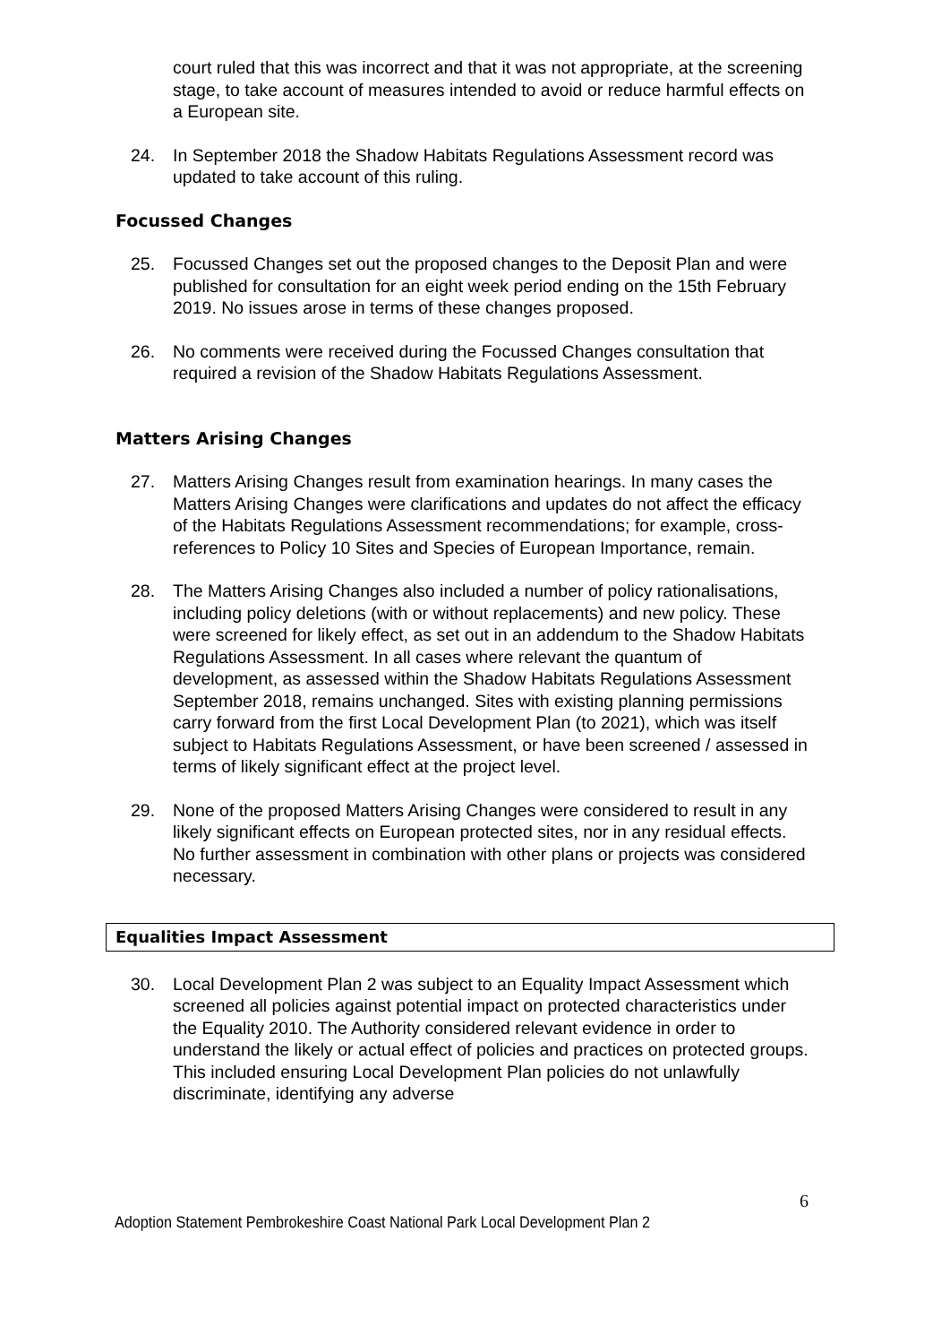court ruled that this was incorrect and that it was not appropriate, at the screening stage, to take account of measures intended to avoid or reduce harmful effects on a European site.
24. In September 2018 the Shadow Habitats Regulations Assessment record was updated to take account of this ruling.
Focussed Changes
25. Focussed Changes set out the proposed changes to the Deposit Plan and were published for consultation for an eight week period ending on the 15th February 2019. No issues arose in terms of these changes proposed.
26. No comments were received during the Focussed Changes consultation that required a revision of the Shadow Habitats Regulations Assessment.
Matters Arising Changes
27. Matters Arising Changes result from examination hearings. In many cases the Matters Arising Changes were clarifications and updates do not affect the efficacy of the Habitats Regulations Assessment recommendations; for example, cross-references to Policy 10 Sites and Species of European Importance, remain.
28. The Matters Arising Changes also included a number of policy rationalisations, including policy deletions (with or without replacements) and new policy. These were screened for likely effect, as set out in an addendum to the Shadow Habitats Regulations Assessment. In all cases where relevant the quantum of development, as assessed within the Shadow Habitats Regulations Assessment September 2018, remains unchanged. Sites with existing planning permissions carry forward from the first Local Development Plan (to 2021), which was itself subject to Habitats Regulations Assessment, or have been screened / assessed in terms of likely significant effect at the project level.
29. None of the proposed Matters Arising Changes were considered to result in any likely significant effects on European protected sites, nor in any residual effects. No further assessment in combination with other plans or projects was considered necessary.
Equalities Impact Assessment
30. Local Development Plan 2 was subject to an Equality Impact Assessment which screened all policies against potential impact on protected characteristics under the Equality 2010. The Authority considered relevant evidence in order to understand the likely or actual effect of policies and practices on protected groups. This included ensuring Local Development Plan policies do not unlawfully discriminate, identifying any adverse
6
Adoption Statement Pembrokeshire Coast National Park Local Development Plan 2